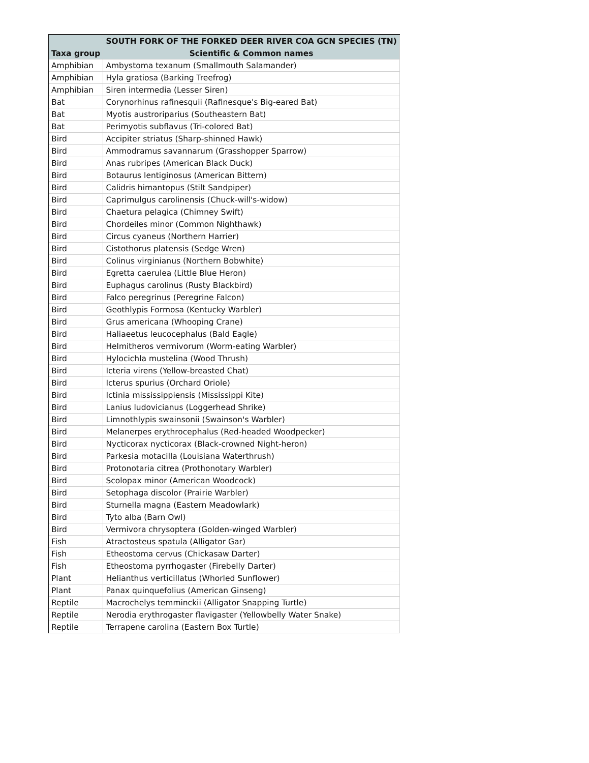| | SOUTH FORK OF THE FORKED DEER RIVER COA GCN SPECIES (TN) |
| --- | --- |
| Taxa group | Scientific & Common names |
| Amphibian | Ambystoma texanum (Smallmouth Salamander) |
| Amphibian | Hyla gratiosa (Barking Treefrog) |
| Amphibian | Siren intermedia (Lesser Siren) |
| Bat | Corynorhinus rafinesquii (Rafinesque's Big-eared Bat) |
| Bat | Myotis austroriparius (Southeastern Bat) |
| Bat | Perimyotis subflavus (Tri-colored Bat) |
| Bird | Accipiter striatus (Sharp-shinned Hawk) |
| Bird | Ammodramus savannarum (Grasshopper Sparrow) |
| Bird | Anas rubripes (American Black Duck) |
| Bird | Botaurus lentiginosus (American Bittern) |
| Bird | Calidris himantopus (Stilt Sandpiper) |
| Bird | Caprimulgus carolinensis (Chuck-will's-widow) |
| Bird | Chaetura pelagica (Chimney Swift) |
| Bird | Chordeiles minor (Common Nighthawk) |
| Bird | Circus cyaneus (Northern Harrier) |
| Bird | Cistothorus platensis (Sedge Wren) |
| Bird | Colinus virginianus (Northern Bobwhite) |
| Bird | Egretta caerulea (Little Blue Heron) |
| Bird | Euphagus carolinus (Rusty Blackbird) |
| Bird | Falco peregrinus (Peregrine Falcon) |
| Bird | Geothlypis Formosa (Kentucky Warbler) |
| Bird | Grus americana (Whooping Crane) |
| Bird | Haliaeetus leucocephalus (Bald Eagle) |
| Bird | Helmitheros vermivorum (Worm-eating Warbler) |
| Bird | Hylocichla mustelina (Wood Thrush) |
| Bird | Icteria virens (Yellow-breasted Chat) |
| Bird | Icterus spurius (Orchard Oriole) |
| Bird | Ictinia mississippiensis (Mississippi Kite) |
| Bird | Lanius ludovicianus (Loggerhead Shrike) |
| Bird | Limnothlypis swainsonii (Swainson's Warbler) |
| Bird | Melanerpes erythrocephalus (Red-headed Woodpecker) |
| Bird | Nycticorax nycticorax (Black-crowned Night-heron) |
| Bird | Parkesia motacilla (Louisiana Waterthrush) |
| Bird | Protonotaria citrea (Prothonotary Warbler) |
| Bird | Scolopax minor (American Woodcock) |
| Bird | Setophaga discolor (Prairie Warbler) |
| Bird | Sturnella magna (Eastern Meadowlark) |
| Bird | Tyto alba (Barn Owl) |
| Bird | Vermivora chrysoptera (Golden-winged Warbler) |
| Fish | Atractosteus spatula (Alligator Gar) |
| Fish | Etheostoma cervus (Chickasaw Darter) |
| Fish | Etheostoma pyrrhogaster (Firebelly Darter) |
| Plant | Helianthus verticillatus (Whorled Sunflower) |
| Plant | Panax quinquefolius (American Ginseng) |
| Reptile | Macrochelys temminckii (Alligator Snapping Turtle) |
| Reptile | Nerodia erythrogaster flavigaster (Yellowbelly Water Snake) |
| Reptile | Terrapene carolina (Eastern Box Turtle) |